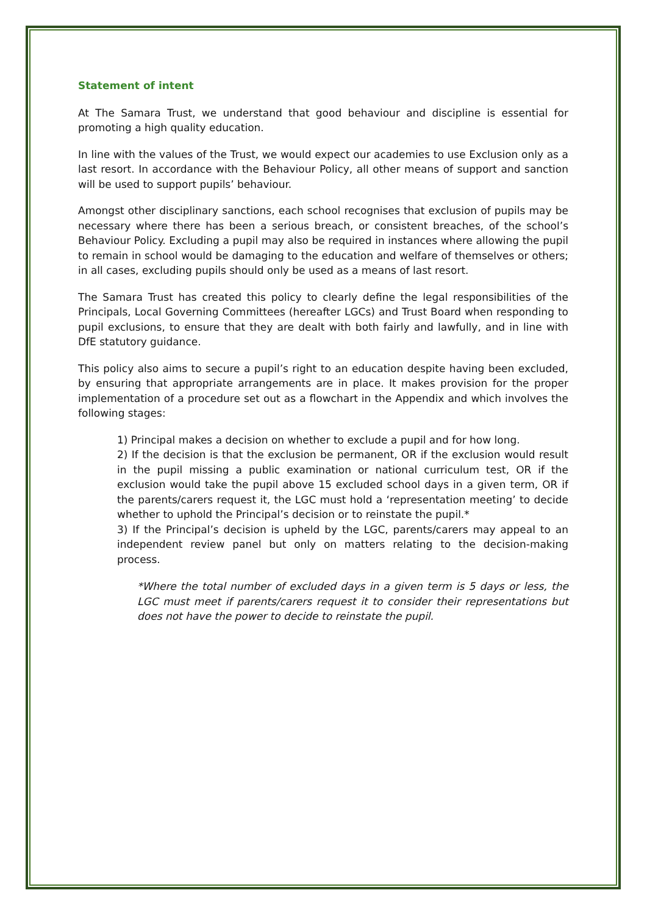Statement of intent
At The Samara Trust, we understand that good behaviour and discipline is essential for promoting a high quality education.
In line with the values of the Trust, we would expect our academies to use Exclusion only as a last resort. In accordance with the Behaviour Policy, all other means of support and sanction will be used to support pupils’ behaviour.
Amongst other disciplinary sanctions, each school recognises that exclusion of pupils may be necessary where there has been a serious breach, or consistent breaches, of the school’s Behaviour Policy. Excluding a pupil may also be required in instances where allowing the pupil to remain in school would be damaging to the education and welfare of themselves or others; in all cases, excluding pupils should only be used as a means of last resort.
The Samara Trust has created this policy to clearly define the legal responsibilities of the Principals, Local Governing Committees (hereafter LGCs) and Trust Board when responding to pupil exclusions, to ensure that they are dealt with both fairly and lawfully, and in line with DfE statutory guidance.
This policy also aims to secure a pupil’s right to an education despite having been excluded, by ensuring that appropriate arrangements are in place. It makes provision for the proper implementation of a procedure set out as a flowchart in the Appendix and which involves the following stages:
1) Principal makes a decision on whether to exclude a pupil and for how long.
2) If the decision is that the exclusion be permanent, OR if the exclusion would result in the pupil missing a public examination or national curriculum test, OR if the exclusion would take the pupil above 15 excluded school days in a given term, OR if the parents/carers request it, the LGC must hold a ‘representation meeting’ to decide whether to uphold the Principal’s decision or to reinstate the pupil.*
3) If the Principal’s decision is upheld by the LGC, parents/carers may appeal to an independent review panel but only on matters relating to the decision-making process.
*Where the total number of excluded days in a given term is 5 days or less, the LGC must meet if parents/carers request it to consider their representations but does not have the power to decide to reinstate the pupil.